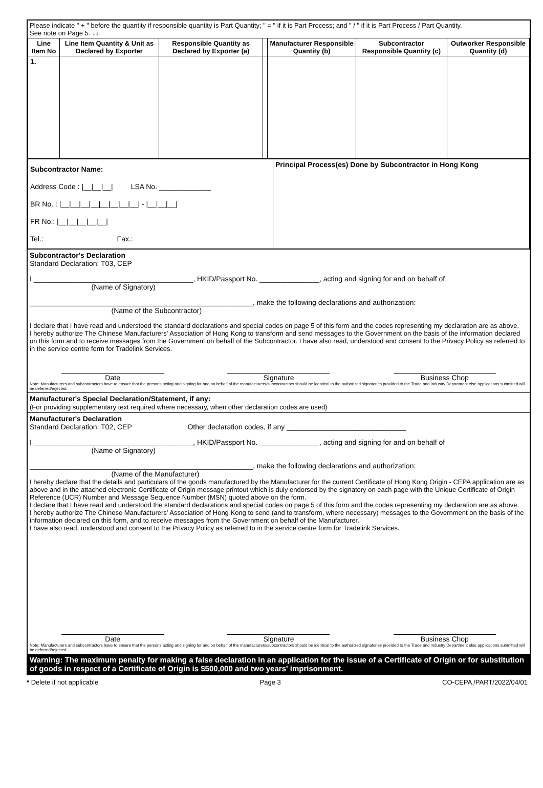Please indicate " + " before the quantity if responsible quantity is Part Quantity; " = " if it is Part Process; and " / " if it is Part Process / Part Quantity.
See note on Page 5. ↓↓
| Line Item No | Line Item Quantity & Unit as Declared by Exporter | Responsible Quantity as Declared by Exporter (a) | | Manufacturer Responsible Quantity (b) | Subcontractor Responsible Quantity (c) | Outworker Responsible Quantity (d) |
| --- | --- | --- | --- | --- | --- | --- |
| 1. | | | | | | |
| Subcontractor Name: Address Code : /__/__/__/ LSA No. _____________ BR No. : /__/__/__/__/__/__/__/__/ - /__/__/__/ FR No.: /__/__/__/__/__/ Tel.: Fax.: | Principal Process(es) Done by Subcontractor in Hong Kong |
Subcontractor's Declaration
Standard Declaration: T03, CEP
I ________________________________________, HKID/Passport No. _______________, acting and signing for and on behalf of
(Name of Signatory)
________________________________________________________, make the following declarations and authorization:
(Name of the Subcontractor)
I declare that I have read and understood the standard declarations and special codes on page 5 of this form and the codes representing my declaration are as above.
I hereby authorize The Chinese Manufacturers' Association of Hong Kong to transform and send messages to the Government on the basis of the information declared on this form and to receive messages from the Government on behalf of the Subcontractor. I have also read, understood and consent to the Privacy Policy as referred to in the service centre form for Tradelink Services.
Date Signature Business Chop
Note: Manufacturers and subcontractors have to ensure that the persons acting and signing for and on behalf of the manufacturers/subcontractors should be identical to the authorized signatories provided to the Trade and Industry Department else applications submitted will be deferred/rejected.
Manufacturer's Special Declaration/Statement, if any:
(For providing supplementary text required where necessary, when other declaration codes are used)
Manufacturer's Declaration
Standard Declaration: T02, CEP Other declaration codes, if any ______________________________
I ________________________________________, HKID/Passport No. _______________, acting and signing for and on behalf of
(Name of Signatory)
________________________________________________________, make the following declarations and authorization:
(Name of the Manufacturer)
I hereby declare that the details and particulars of the goods manufactured by the Manufacturer for the current Certificate of Hong Kong Origin - CEPA application are as above and in the attached electronic Certificate of Origin message printout which is duly endorsed by the signatory on each page with the Unique Certificate of Origin Reference (UCR) Number and Message Sequence Number (MSN) quoted above on the form.
I declare that I have read and understood the standard declarations and special codes on page 5 of this form and the codes representing my declaration are as above.
I hereby authorize The Chinese Manufacturers' Association of Hong Kong to send (and to transform, where necessary) messages to the Government on the basis of the information declared on this form, and to receive messages from the Government on behalf of the Manufacturer.
I have also read, understood and consent to the Privacy Policy as referred to in the service centre form for Tradelink Services.
Date Signature Business Chop
Note: Manufacturers and subcontractors have to ensure that the persons acting and signing for and on behalf of the manufacturers/subcontractors should be identical to the authorized signatories provided to the Trade and Industry Department else applications submitted will be deferred/rejected.
Warning: The maximum penalty for making a false declaration in an application for the issue of a Certificate of Origin or for substitution of goods in respect of a Certificate of Origin is $500,000 and two years' imprisonment.
* Delete if not applicable Page 3 CO-CEPA /PART/2022/04/01